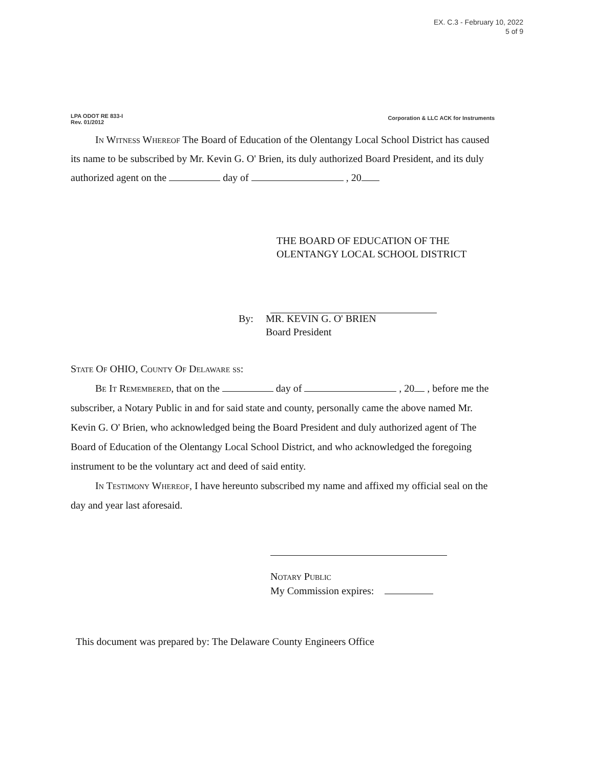EX. C.3 - February 10, 2022
5 of 9
LPA ODOT RE 833-I
Rev. 01/2012
Corporation & LLC ACK for Instruments
In Witness Whereof The Board of Education of the Olentangy Local School District has caused its name to be subscribed by Mr. Kevin G. O' Brien, its duly authorized Board President, and its duly authorized agent on the day of , 20
THE BOARD OF EDUCATION OF THE
OLENTANGY LOCAL SCHOOL DISTRICT
| By: | MR. KEVIN G. O' BRIEN Board President |
State Of OHIO, County Of Delaware ss:
Be It Remembered, that on the day of , 20 , before me the subscriber, a Notary Public in and for said state and county, personally came the above named Mr. Kevin G. O' Brien, who acknowledged being the Board President and duly authorized agent of The Board of Education of the Olentangy Local School District, and who acknowledged the foregoing instrument to be the voluntary act and deed of said entity.
In Testimony Whereof, I have hereunto subscribed my name and affixed my official seal on the day and year last aforesaid.
Notary Public
My Commission expires:
This document was prepared by: The Delaware County Engineers Office